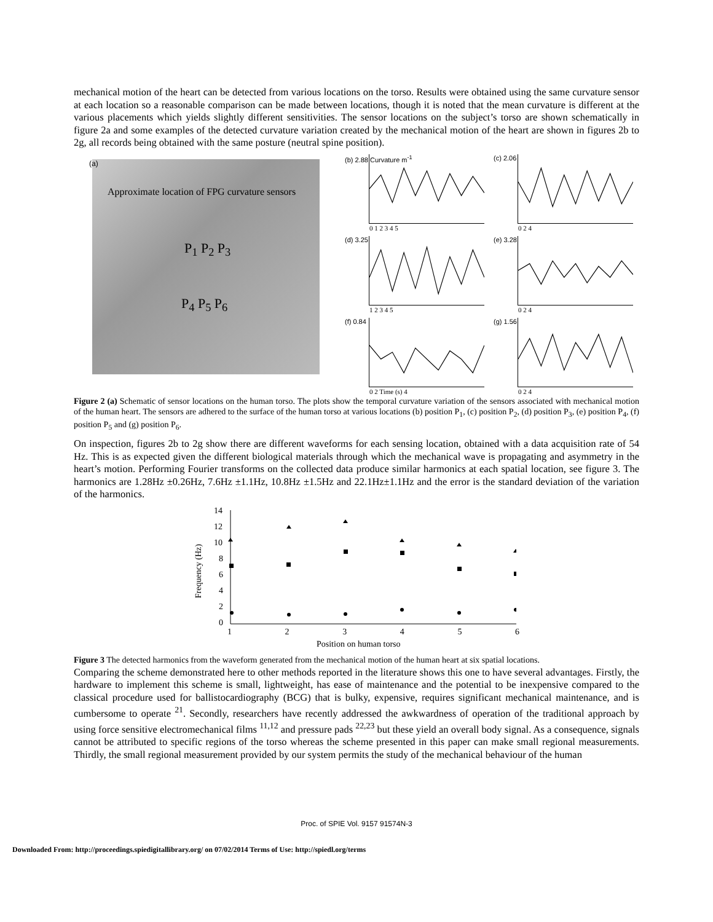mechanical motion of the heart can be detected from various locations on the torso. Results were obtained using the same curvature sensor at each location so a reasonable comparison can be made between locations, though it is noted that the mean curvature is different at the various placements which yields slightly different sensitivities. The sensor locations on the subject’s torso are shown schematically in figure 2a and some examples of the detected curvature variation created by the mechanical motion of the heart are shown in figures 2b to 2g, all records being obtained with the same posture (neutral spine position).
(a)
Approximate location of FPG curvature sensors
P<sub>1</sub> P<sub>2</sub> P<sub>3</sub>
P<sub>4</sub> P<sub>5</sub> P<sub>6</sub>
(b) 2.88 Curvature m<sup>-1</sup>
0 1 2 3 4 5
(c) 2.06
0 2 4
(d) 3.25
1 2 3 4 5
(e) 3.28
0 2 4
(f) 0.84
0 2 Time (s) 4
(g) 1.56
0 2 4
Figure 2 (a) Schematic of sensor locations on the human torso. The plots show the temporal curvature variation of the sensors associated with mechanical motion of the human heart. The sensors are adhered to the surface of the human torso at various locations (b) position P<sub>1</sub>, (c) position P<sub>2</sub>, (d) position P<sub>3</sub>, (e) position P<sub>4</sub>, (f) position P<sub>5</sub> and (g) position P<sub>6</sub>.
On inspection, figures 2b to 2g show there are different waveforms for each sensing location, obtained with a data acquisition rate of 54 Hz. This is as expected given the different biological materials through which the mechanical wave is propagating and asymmetry in the heart’s motion. Performing Fourier transforms on the collected data produce similar harmonics at each spatial location, see figure 3. The harmonics are 1.28Hz ±0.26Hz, 7.6Hz ±1.1Hz, 10.8Hz ±1.5Hz and 22.1Hz±1.1Hz and the error is the standard deviation of the variation of the harmonics.
14
12
10
8
6
4
2
0
Frequency (Hz)
1 2 3 4 5 6
Position on human torso
Figure 3 The detected harmonics from the waveform generated from the mechanical motion of the human heart at six spatial locations.
Comparing the scheme demonstrated here to other methods reported in the literature shows this one to have several advantages. Firstly, the hardware to implement this scheme is small, lightweight, has ease of maintenance and the potential to be inexpensive compared to the classical procedure used for ballistocardiography (BCG) that is bulky, expensive, requires significant mechanical maintenance, and is cumbersome to operate <sup>21</sup>. Secondly, researchers have recently addressed the awkwardness of operation of the traditional approach by using force sensitive electromechanical films <sup>11,12</sup> and pressure pads <sup>22,23</sup> but these yield an overall body signal. As a consequence, signals cannot be attributed to specific regions of the torso whereas the scheme presented in this paper can make small regional measurements. Thirdly, the small regional measurement provided by our system permits the study of the mechanical behaviour of the human
Proc. of SPIE Vol. 9157 91574N-3
Downloaded From: http://proceedings.spiedigitallibrary.org/ on 07/02/2014 Terms of Use: http://spiedl.org/terms